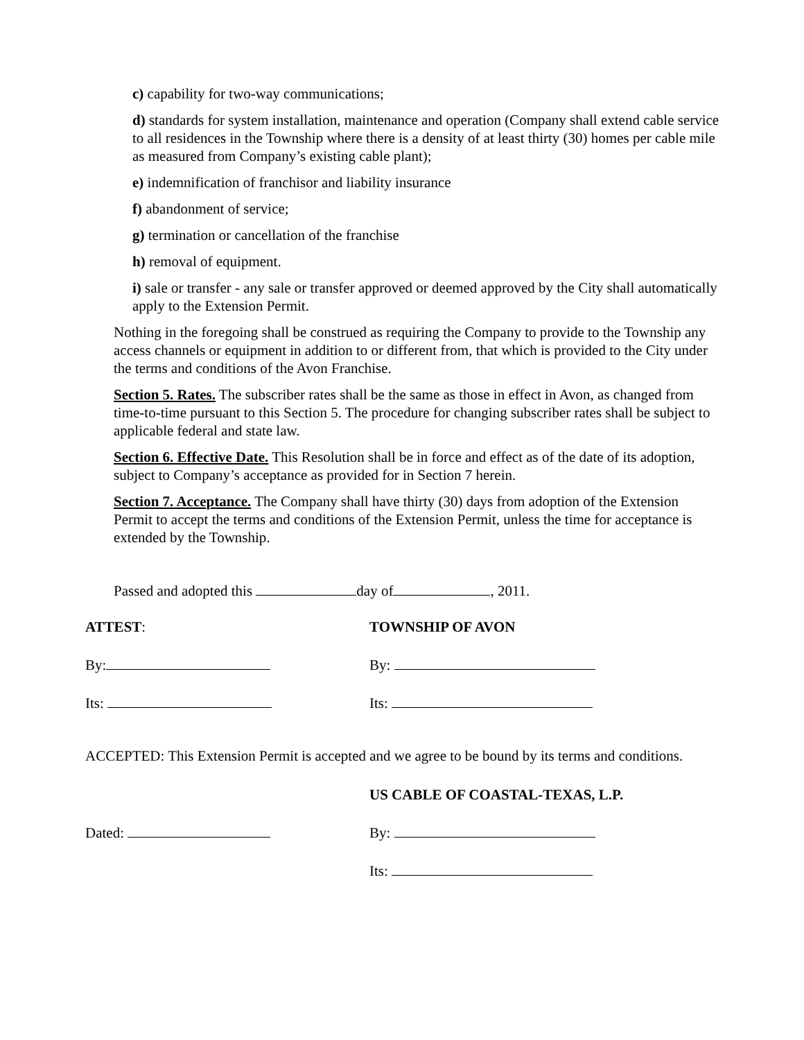c) capability for two-way communications;
d) standards for system installation, maintenance and operation (Company shall extend cable service to all residences in the Township where there is a density of at least thirty (30) homes per cable mile as measured from Company’s existing cable plant);
e) indemnification of franchisor and liability insurance
f) abandonment of service;
g) termination or cancellation of the franchise
h) removal of equipment.
i) sale or transfer - any sale or transfer approved or deemed approved by the City shall automatically apply to the Extension Permit.
Nothing in the foregoing shall be construed as requiring the Company to provide to the Township any access channels or equipment in addition to or different from, that which is provided to the City under the terms and conditions of the Avon Franchise.
Section 5. Rates. The subscriber rates shall be the same as those in effect in Avon, as changed from time-to-time pursuant to this Section 5. The procedure for changing subscriber rates shall be subject to applicable federal and state law.
Section 6. Effective Date. This Resolution shall be in force and effect as of the date of its adoption, subject to Company’s acceptance as provided for in Section 7 herein.
Section 7. Acceptance. The Company shall have thirty (30) days from adoption of the Extension Permit to accept the terms and conditions of the Extension Permit, unless the time for acceptance is extended by the Township.
Passed and adopted this day of , 2011.
ATTEST: TOWNSHIP OF AVON
By: By:
Its: Its:
ACCEPTED: This Extension Permit is accepted and we agree to be bound by its terms and conditions.
US CABLE OF COASTAL-TEXAS, L.P.
Dated: By:
Its: